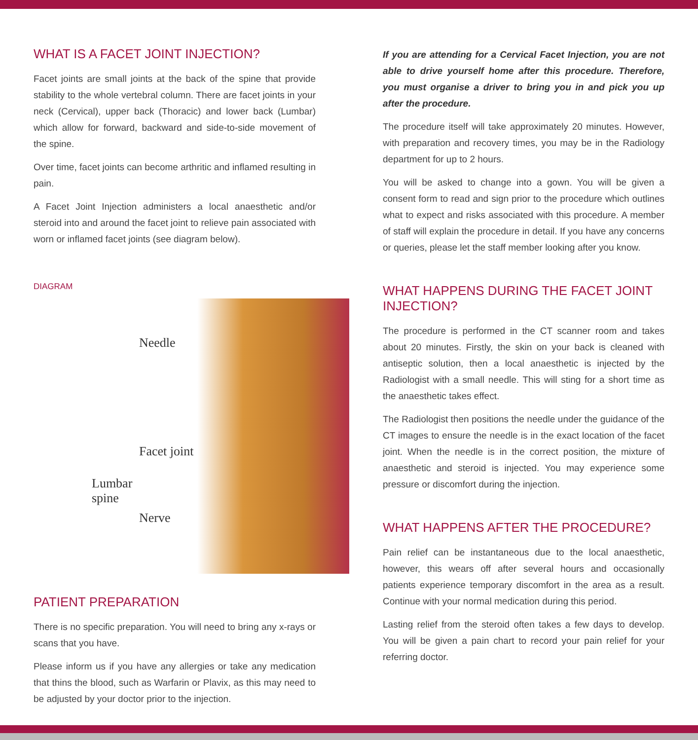WHAT IS A FACET JOINT INJECTION?
Facet joints are small joints at the back of the spine that provide stability to the whole vertebral column. There are facet joints in your neck (Cervical), upper back (Thoracic) and lower back (Lumbar) which allow for forward, backward and side-to-side movement of the spine.
Over time, facet joints can become arthritic and inflamed resulting in pain.
A Facet Joint Injection administers a local anaesthetic and/or steroid into and around the facet joint to relieve pain associated with worn or inflamed facet joints (see diagram below).
DIAGRAM
Needle
Facet joint
Lumbar
spine
Nerve
PATIENT PREPARATION
There is no specific preparation. You will need to bring any x-rays or scans that you have.
Please inform us if you have any allergies or take any medication that thins the blood, such as Warfarin or Plavix, as this may need to be adjusted by your doctor prior to the injection.
If you are attending for a Cervical Facet Injection, you are not able to drive yourself home after this procedure. Therefore, you must organise a driver to bring you in and pick you up after the procedure.
The procedure itself will take approximately 20 minutes. However, with preparation and recovery times, you may be in the Radiology department for up to 2 hours.
You will be asked to change into a gown. You will be given a consent form to read and sign prior to the procedure which outlines what to expect and risks associated with this procedure. A member of staff will explain the procedure in detail. If you have any concerns or queries, please let the staff member looking after you know.
WHAT HAPPENS DURING THE FACET JOINT INJECTION?
The procedure is performed in the CT scanner room and takes about 20 minutes. Firstly, the skin on your back is cleaned with antiseptic solution, then a local anaesthetic is injected by the Radiologist with a small needle. This will sting for a short time as the anaesthetic takes effect.
The Radiologist then positions the needle under the guidance of the CT images to ensure the needle is in the exact location of the facet joint. When the needle is in the correct position, the mixture of anaesthetic and steroid is injected. You may experience some pressure or discomfort during the injection.
WHAT HAPPENS AFTER THE PROCEDURE?
Pain relief can be instantaneous due to the local anaesthetic, however, this wears off after several hours and occasionally patients experience temporary discomfort in the area as a result. Continue with your normal medication during this period.
Lasting relief from the steroid often takes a few days to develop. You will be given a pain chart to record your pain relief for your referring doctor.